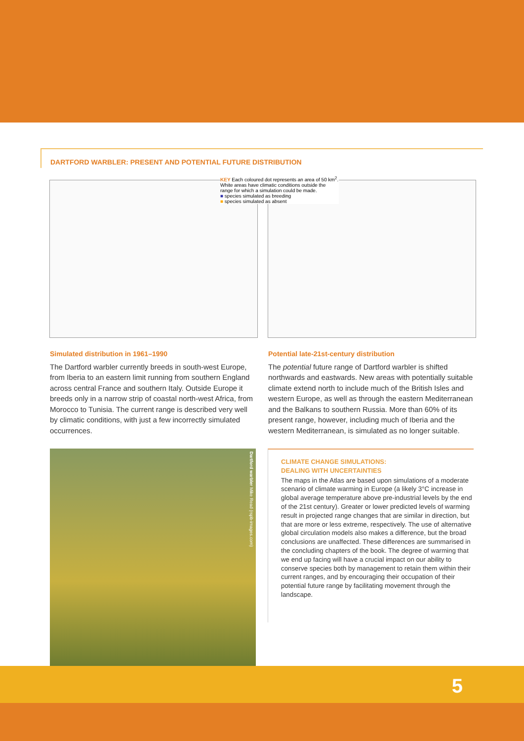DARTFORD WARBLER: PRESENT AND POTENTIAL FUTURE DISTRIBUTION
KEY Each coloured dot represents an area of 50 km<sup>2</sup>. White areas have climatic conditions outside the range for which a simulation could be made.
■ species simulated as breeding
■ species simulated as absent
Simulated distribution in 1961–1990
The Dartford warbler currently breeds in south-west Europe, from Iberia to an eastern limit running from southern England across central France and southern Italy. Outside Europe it breeds only in a narrow strip of coastal north-west Africa, from Morocco to Tunisia. The current range is described very well by climatic conditions, with just a few incorrectly simulated occurrences.
Potential late-21st-century distribution
The potential future range of Dartford warbler is shifted northwards and eastwards. New areas with potentially suitable climate extend north to include much of the British Isles and western Europe, as well as through the eastern Mediterranean and the Balkans to southern Russia. More than 60% of its present range, however, including much of Iberia and the western Mediterranean, is simulated as no longer suitable.
Dartford warbler Mike Read (rspb-images.com)
CLIMATE CHANGE SIMULATIONS:
DEALING WITH UNCERTAINTIES
The maps in the Atlas are based upon simulations of a moderate scenario of climate warming in Europe (a likely 3°C increase in global average temperature above pre-industrial levels by the end of the 21st century). Greater or lower predicted levels of warming result in projected range changes that are similar in direction, but that are more or less extreme, respectively. The use of alternative global circulation models also makes a difference, but the broad conclusions are unaffected. These differences are summarised in the concluding chapters of the book. The degree of warming that we end up facing will have a crucial impact on our ability to conserve species both by management to retain them within their current ranges, and by encouraging their occupation of their potential future range by facilitating movement through the landscape.
5